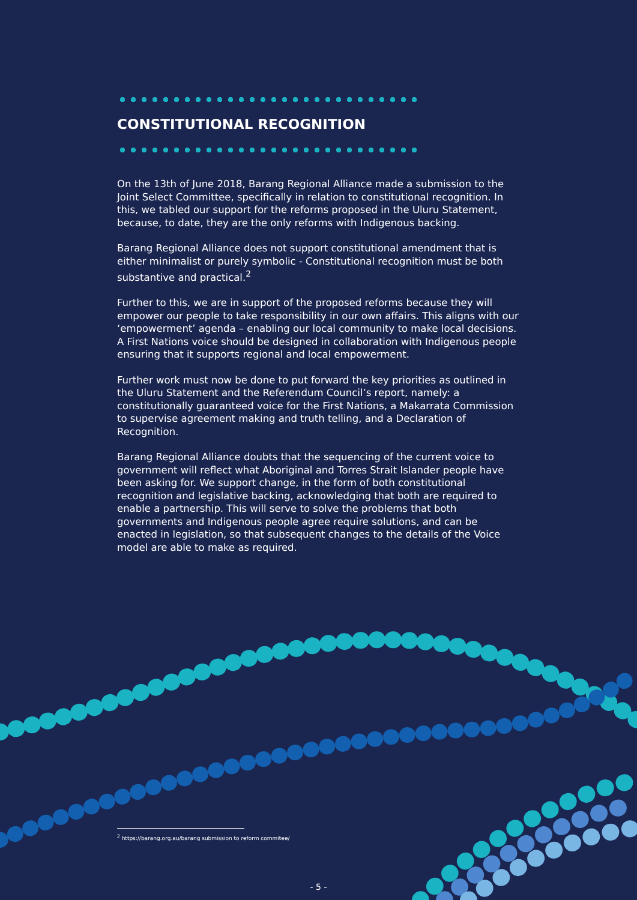CONSTITUTIONAL RECOGNITION
On the 13th of June 2018, Barang Regional Alliance made a submission to the Joint Select Committee, specifically in relation to constitutional recognition. In this, we tabled our support for the reforms proposed in the Uluru Statement, because, to date, they are the only reforms with Indigenous backing.
Barang Regional Alliance does not support constitutional amendment that is either minimalist or purely symbolic - Constitutional recognition must be both substantive and practical.<sup>2</sup>
Further to this, we are in support of the proposed reforms because they will empower our people to take responsibility in our own affairs. This aligns with our ‘empowerment’ agenda – enabling our local community to make local decisions. A First Nations voice should be designed in collaboration with Indigenous people ensuring that it supports regional and local empowerment.
Further work must now be done to put forward the key priorities as outlined in the Uluru Statement and the Referendum Council’s report, namely: a constitutionally guaranteed voice for the First Nations, a Makarrata Commission to supervise agreement making and truth telling, and a Declaration of Recognition.
Barang Regional Alliance doubts that the sequencing of the current voice to government will reflect what Aboriginal and Torres Strait Islander people have been asking for. We support change, in the form of both constitutional recognition and legislative backing, acknowledging that both are required to enable a partnership. This will serve to solve the problems that both governments and Indigenous people agree require solutions, and can be enacted in legislation, so that subsequent changes to the details of the Voice model are able to make as required.
<sup>2</sup> https://barang.org.au/barang submission to reform commitee/
- 5 -